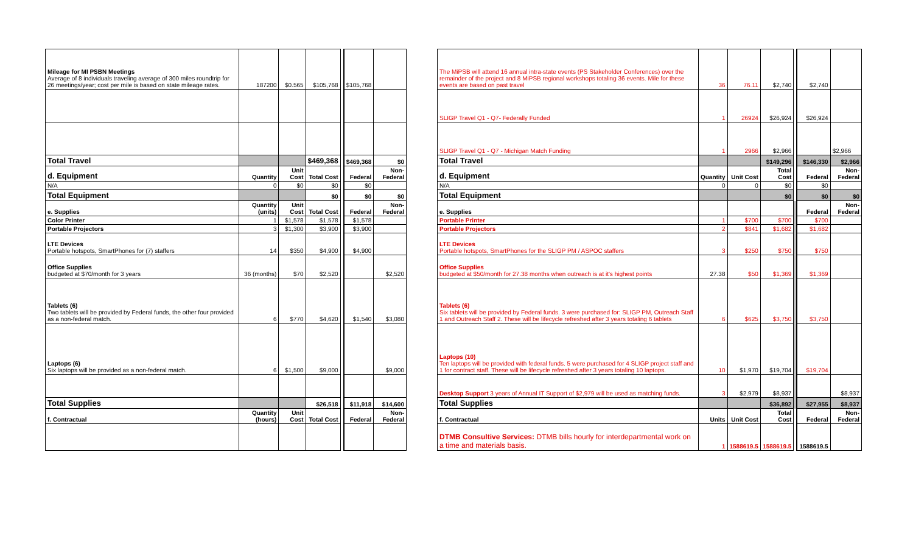| Mileage for MI PSBN Meetings Average of 8 individuals traveling average of 300 miles roundtrip for 26 meetings/year; cost per mile is based on state mileage rates. | 187200 | $0.565 | $105,768 | | $105,768 | |
| Total Travel | | | $469,368 | | $469,368 | $0 |
| d. Equipment | Quantity | Unit Cost | Total Cost | | Federal | Non-Federal |
| N/A | 0 | $0 | $0 | | $0 | |
| Total Equipment | | | $0 | | $0 | $0 |
| e. Supplies | Quantity (units) | Unit Cost | Total Cost | | Federal | Non-Federal |
| Color Printer | 1 | $1,578 | $1,578 | | $1,578 | |
| Portable Projectors | 3 | $1,300 | $3,900 | | $3,900 | |
| LTE Devices Portable hotspots, SmartPhones for (7) staffers | 14 | $350 | $4,900 | | $4,900 | |
| Office Supplies budgeted at $70/month for 3 years | 36 (months) | $70 | $2,520 | | | $2,520 |
| Tablets (6) Two tablets will be provided by Federal funds, the other four provided as a non-federal match. | 6 | $770 | $4,620 | | $1,540 | $3,080 |
| Laptops (6) Six laptops will be provided as a non-federal match. | 6 | $1,500 | $9,000 | | | $9,000 |
| Total Supplies | | | $26,518 | | $11,918 | $14,600 |
| f. Contractual | Quantity (hours) | Unit Cost | Total Cost | | Federal | Non-Federal |
| The MiPSB will attend 16 annual intra-state events (PS Stakeholder Conferences) over the remainder of the project and 8 MiPSB regional workshops totaling 36 events. Mile for these events are based on past travel | 36 | 76.11 | $2,740 | | $2,740 | |
| SLIGP Travel Q1 - Q7- Federally Funded | 1 | 26924 | $26,924 | | $26,924 | |
| SLIGP Travel Q1 - Q7 - Michigan Match Funding | 1 | 2966 | $2,966 | | | $2,966 |
| Total Travel | | | $149,296 | | $146,330 | $2,966 |
| d. Equipment | Quantity | Unit Cost | Total Cost | | Federal | Non-Federal |
| N/A | 0 | 0 | $0 | | $0 | |
| Total Equipment | | | $0 | | $0 | $0 |
| e. Supplies | | | | | Federal | Non-Federal |
| Portable Printer | 1 | $700 | $700 | | $700 | |
| Portable Projectors | 2 | $841 | $1,682 | | $1,682 | |
| LTE Devices Portable hotspots, SmartPhones for the SLIGP PM / ASPOC staffers | 3 | $250 | $750 | | $750 | |
| Office Supplies budgeted at $50/month for 27.38 months when outreach is at it's highest points | 27.38 | $50 | $1,369 | | $1,369 | |
| Tablets (6) Six tablets will be provided by Federal funds. 3 were purchased for: SLIGP PM, Outreach Staff 1 and Outreach Staff 2. These will be lifecycle refreshed after 3 years totaling 6 tablets | 6 | $625 | $3,750 | | $3,750 | |
| Laptops (10) Ten laptops will be provided with federal funds. 5 were purchased for 4 SLIGP project staff and 1 for contract staff. These will be lifecycle refreshed after 3 years totaling 10 laptops. | 10 | $1,970 | $19,704 | | $19,704 | |
| Desktop Support 3 years of Annual IT Support of $2,979 will be used as matching funds. | 3 | $2,979 | $8,937 | | | $8,937 |
| Total Supplies | | | $36,892 | | $27,955 | $8,937 |
| f. Contractual | Units | Unit Cost | Total Cost | | Federal | Non-Federal |
| DTMB Consultive Services: DTMB bills hourly for interdepartmental work on a time and materials basis. | 1 | 1588619.5 | 1588619.5 | | 1588619.5 | |